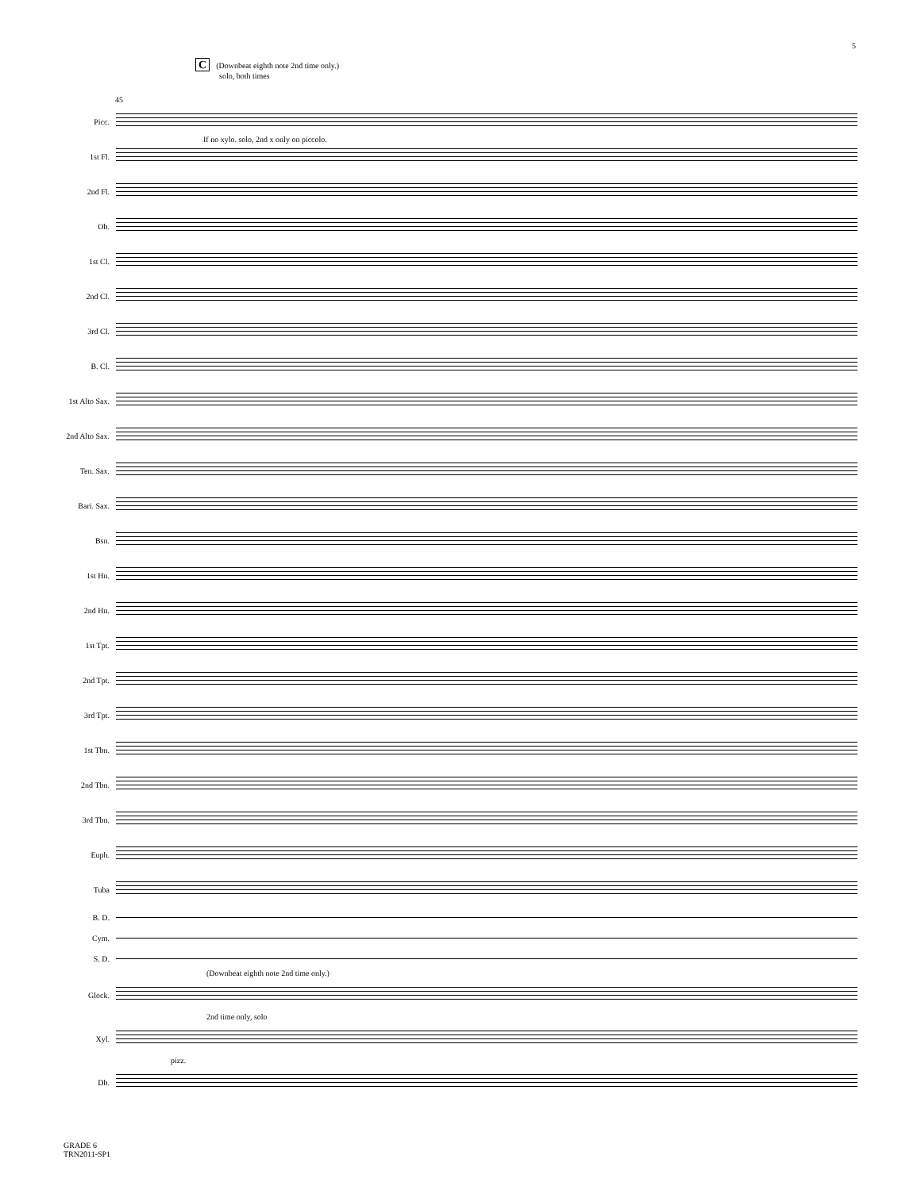5
C (Downbeat eighth note 2nd time only.)
solo, both times
45
Picc.
If no xylo. solo, 2nd x only on piccolo.
1st Fl.
2nd Fl.
Ob.
1st Cl.
2nd Cl.
3rd Cl.
B. Cl.
1st Alto Sax.
2nd Alto Sax.
Ten. Sax.
Bari. Sax.
Bsn.
1st Hn.
2nd Hn.
1st Tpt.
2nd Tpt.
3rd Tpt.
1st Tbn.
2nd Tbn.
3rd Tbn.
Euph.
Tuba
B. D.
Cym.
S. D.
(Downbeat eighth note 2nd time only.)
Glock.
2nd time only, solo
Xyl.
pizz.
Db.
GRADE 6
TRN2011-SP1